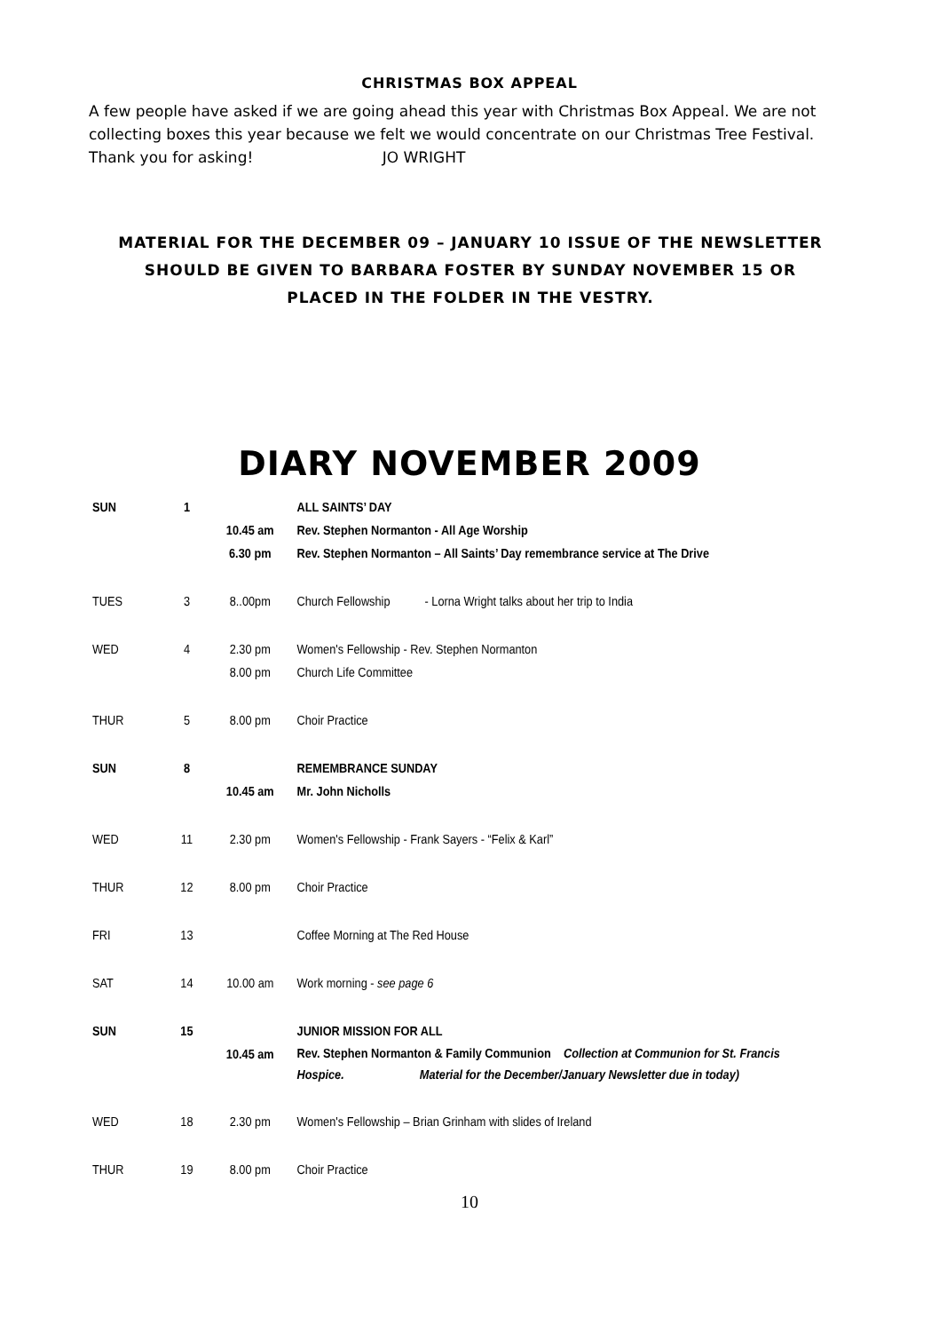CHRISTMAS BOX APPEAL
A few people have asked if we are going ahead this year with Christmas Box Appeal. We are not collecting boxes this year because we felt we would concentrate on our Christmas Tree Festival.
Thank you for asking! JO WRIGHT
MATERIAL FOR THE DECEMBER 09 – JANUARY 10 ISSUE OF THE NEWSLETTER SHOULD BE GIVEN TO BARBARA FOSTER BY SUNDAY NOVEMBER 15 OR PLACED IN THE FOLDER IN THE VESTRY.
DIARY NOVEMBER 2009
| SUN | 1 | | ALL SAINTS’ DAY |
| | | 10.45 am | Rev. Stephen Normanton - All Age Worship |
| | | 6.30 pm | Rev. Stephen Normanton – All Saints’ Day remembrance service at The Drive |
| TUES | 3 | 8..00pm | Church Fellowship - Lorna Wright talks about her trip to India |
| WED | 4 | 2.30 pm | Women's Fellowship - Rev. Stephen Normanton |
| | | 8.00 pm | Church Life Committee |
| THUR | 5 | 8.00 pm | Choir Practice |
| SUN | 8 | | REMEMBRANCE SUNDAY |
| | | 10.45 am | Mr. John Nicholls |
| WED | 11 | 2.30 pm | Women's Fellowship - Frank Sayers - “Felix & Karl” |
| THUR | 12 | 8.00 pm | Choir Practice |
| FRI | 13 | | Coffee Morning at The Red House |
| SAT | 14 | 10.00 am | Work morning - see page 6 |
| SUN | 15 | | JUNIOR MISSION FOR ALL |
| | | 10.45 am | Rev. Stephen Normanton & Family Communion Collection at Communion for St. Francis Hospice. Material for the December/January Newsletter due in today) |
| WED | 18 | 2.30 pm | Women's Fellowship – Brian Grinham with slides of Ireland |
| THUR | 19 | 8.00 pm | Choir Practice |
10